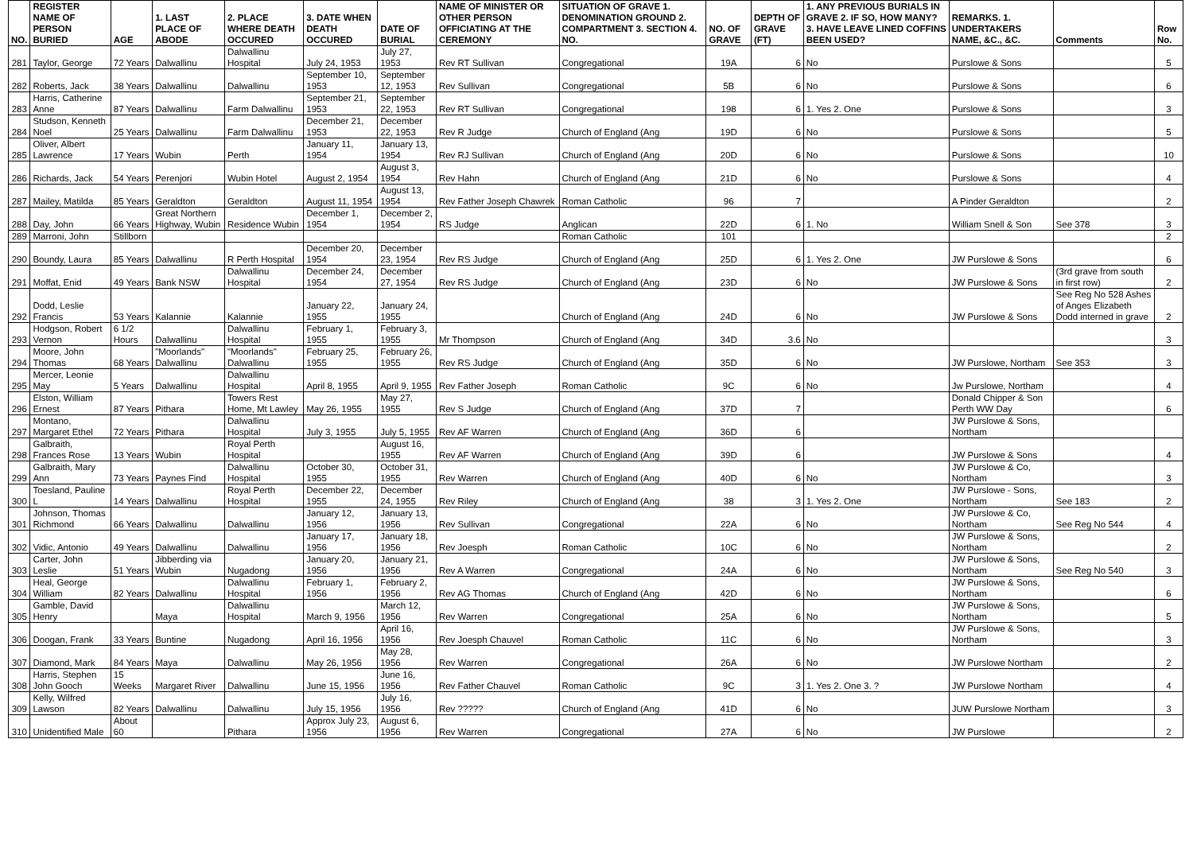| NO. | REGISTER NAME OF PERSON BURIED | AGE | 1. LAST PLACE OF ABODE | 2. PLACE WHERE DEATH OCCURED | 3. DATE WHEN DEATH OCCURED | DATE OF BURIAL | NAME OF MINISTER OR OTHER PERSON OFFICIATING AT THE CEREMONY | SITUATION OF GRAVE 1. DENOMINATION GROUND 2. COMPARTMENT 3. SECTION 4. NO. | NO. OF GRAVE | DEPTH OF GRAVE (FT) | 1. ANY PREVIOUS BURIALS IN GRAVE 2. IF SO, HOW MANY? 3. HAVE LEAVE LINED COFFINS BEEN USED? | REMARKS. 1. UNDERTAKERS NAME, &C., &C. | Comments | Row No. |
| --- | --- | --- | --- | --- | --- | --- | --- | --- | --- | --- | --- | --- | --- | --- |
| 281 | Taylor, George | 72 Years | Dalwallinu | Dalwallinu Hospital | July 24, 1953 | July 27, 1953 | Rev RT Sullivan | Congregational | 19A | 6 | No | Purslowe & Sons | | 5 |
| 282 | Roberts, Jack | 38 Years | Dalwallinu | Dalwallinu | September 10, 1953 | September 12, 1953 | Rev Sullivan | Congregational | 5B | 6 | No | Purslowe & Sons | | 6 |
| 283 | Harris, Catherine Anne | 87 Years | Dalwallinu | Farm Dalwallinu | September 21, 1953 | September 22, 1953 | Rev RT Sullivan | Congregational | 198 | 6 | 1. Yes 2. One | Purslowe & Sons | | 3 |
| 284 | Studson, Kenneth Noel | 25 Years | Dalwallinu | Farm Dalwallinu | December 21, 1953 | December 22, 1953 | Rev R Judge | Church of England (Ang | 19D | 6 | No | Purslowe & Sons | | 5 |
| 285 | Oliver, Albert Lawrence | 17 Years | Wubin | Perth | January 11, 1954 | January 13, 1954 | Rev RJ Sullivan | Church of England (Ang | 20D | 6 | No | Purslowe & Sons | | 10 |
| 286 | Richards, Jack | 54 Years | Perenjori | Wubin Hotel | August 2, 1954 | August 3, 1954 | Rev Hahn | Church of England (Ang | 21D | 6 | No | Purslowe & Sons | | 4 |
| 287 | Mailey, Matilda | 85 Years | Geraldton | Geraldton | August 11, 1954 | August 13, 1954 | Rev Father Joseph Chawrek | Roman Catholic | 96 | 7 | | A Pinder Geraldton | | 2 |
| 288 | Day, John | 66 Years | Great Northern Highway, Wubin | Residence Wubin | December 1, 1954 | December 2, 1954 | RS Judge | Anglican | 22D | 6 | 1. No | William Snell & Son | See 378 | 3 |
| 289 | Marroni, John | Stillborn | | | | | | Roman Catholic | 101 | | | | | 2 |
| 290 | Boundy, Laura | 85 Years | Dalwallinu | R Perth Hospital | December 20, 1954 | December 23, 1954 | Rev RS Judge | Church of England (Ang | 25D | 6 | 1. Yes 2. One | JW Purslowe & Sons | | 6 |
| 291 | Moffat, Enid | 49 Years | Bank NSW | Dalwallinu Hospital | December 24, 1954 | December 27, 1954 | Rev RS Judge | Church of England (Ang | 23D | 6 | No | JW Purslowe & Sons | (3rd grave from south in first row) | 2 |
| 292 | Dodd, Leslie Francis | 53 Years | Kalannie | Kalannie | January 22, 1955 | January 24, 1955 | | Church of England (Ang | 24D | 6 | No | JW Purslowe & Sons | See Reg No 528 Ashes of Anges Elizabeth Dodd interned in grave | 2 |
| 293 | Hodgson, Robert Vernon | 6 1/2 Hours | Dalwallinu | Dalwallinu Hospital | February 1, 1955 | February 3, 1955 | Mr Thompson | Church of England (Ang | 34D | 3.6 | No | | | 3 |
| 294 | Moore, John Thomas | 68 Years | "Moorlands" Dalwallinu | "Moorlands" Dalwallinu | February 25, 1955 | February 26, 1955 | Rev RS Judge | Church of England (Ang | 35D | 6 | No | JW Purslowe, Northam | See 353 | 3 |
| 295 | Mercer, Leonie May | 5 Years | Dalwallinu | Dalwallinu Hospital | April 8, 1955 | April 9, 1955 | Rev Father Joseph | Roman Catholic | 9C | 6 | No | Jw Purslowe, Northam | | 4 |
| 296 | Elston, William Ernest | 87 Years | Pithara | Towers Rest Home, Mt Lawley | May 26, 1955 | May 27, 1955 | Rev S Judge | Church of England (Ang | 37D | 7 | | Donald Chipper & Son Perth WW Day | | 6 |
| 297 | Montano, Margaret Ethel | 72 Years | Pithara | Dalwallinu Hospital | July 3, 1955 | July 5, 1955 | Rev AF Warren | Church of England (Ang | 36D | 6 | | JW Purslowe & Sons, Northam | | |
| 298 | Galbraith, Frances Rose | 13 Years | Wubin | Royal Perth Hospital | | August 16, 1955 | Rev AF Warren | Church of England (Ang | 39D | 6 | | JW Purslowe & Sons | | 4 |
| 299 | Galbraith, Mary Ann | 73 Years | Paynes Find | Dalwallinu Hospital | October 30, 1955 | October 31, 1955 | Rev Warren | Church of England (Ang | 40D | 6 | No | JW Purslowe & Co, Northam | | 3 |
| 300 | Toesland, Pauline L | 14 Years | Dalwallinu | Royal Perth Hospital | December 22, 1955 | December 24, 1955 | Rev Riley | Church of England (Ang | 38 | 3 | 1. Yes 2. One | JW Purslowe - Sons, Northam | See 183 | 2 |
| 301 | Johnson, Thomas Richmond | 66 Years | Dalwallinu | Dalwallinu | January 12, 1956 | January 13, 1956 | Rev Sullivan | Congregational | 22A | 6 | No | JW Purslowe & Co, Northam | See Reg No 544 | 4 |
| 302 | Vidic, Antonio | 49 Years | Dalwallinu | Dalwallinu | January 17, 1956 | January 18, 1956 | Rev Joesph | Roman Catholic | 10C | 6 | No | JW Purslowe & Sons, Northam | | 2 |
| 303 | Carter, John Leslie | 51 Years | Jibberding via Wubin | Nugadong | January 20, 1956 | January 21, 1956 | Rev A Warren | Congregational | 24A | 6 | No | JW Purslowe & Sons, Northam | See Reg No 540 | 3 |
| 304 | Heal, George William | 82 Years | Dalwallinu | Dalwallinu Hospital | February 1, 1956 | February 2, 1956 | Rev AG Thomas | Church of England (Ang | 42D | 6 | No | JW Purslowe & Sons, Northam | | 6 |
| 305 | Gamble, David Henry | | Maya | Dalwallinu Hospital | March 9, 1956 | March 12, 1956 | Rev Warren | Congregational | 25A | 6 | No | JW Purslowe & Sons, Northam | | 5 |
| 306 | Doogan, Frank | 33 Years | Buntine | Nugadong | April 16, 1956 | April 16, 1956 | Rev Joesph Chauvel | Roman Catholic | 11C | 6 | No | JW Purslowe & Sons, Northam | | 3 |
| 307 | Diamond, Mark | 84 Years | Maya | Dalwallinu | May 26, 1956 | May 28, 1956 | Rev Warren | Congregational | 26A | 6 | No | JW Purslowe Northam | | 2 |
| 308 | Harris, Stephen John Gooch | 15 Weeks | Margaret River | Dalwallinu | June 15, 1956 | June 16, 1956 | Rev Father Chauvel | Roman Catholic | 9C | 3 | 1. Yes 2. One 3. ? | JW Purslowe Northam | | 4 |
| 309 | Kelly, Wilfred Lawson | 82 Years | Dalwallinu | Dalwallinu | July 15, 1956 | July 16, 1956 | Rev ????? | Church of England (Ang | 41D | 6 | No | JUW Purslowe Northam | | 3 |
| 310 | Unidentified Male | About 60 | | Pithara | Approx July 23, 1956 | August 6, 1956 | Rev Warren | Congregational | 27A | 6 | No | JW Purslowe | | 2 |